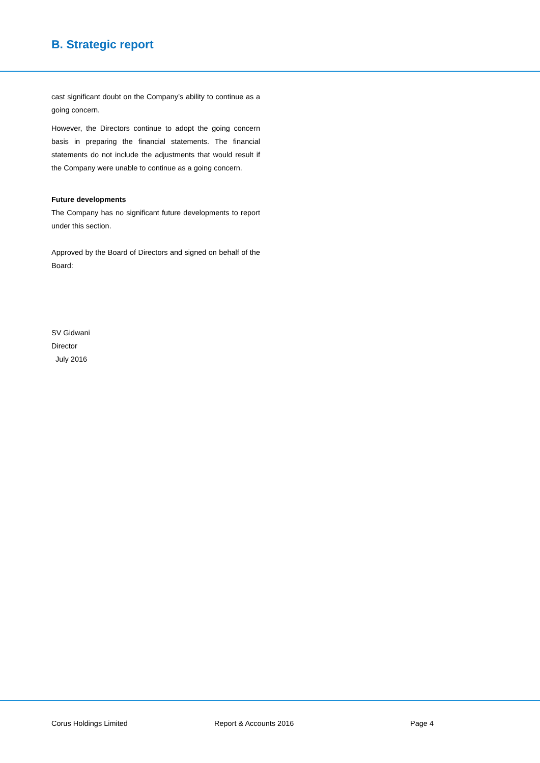B. Strategic report
cast significant doubt on the Company’s ability to continue as a going concern.
However, the Directors continue to adopt the going concern basis in preparing the financial statements. The financial statements do not include the adjustments that would result if the Company were unable to continue as a going concern.
Future developments
The Company has no significant future developments to report under this section.
Approved by the Board of Directors and signed on behalf of the Board:
SV Gidwani
Director
July 2016
Corus Holdings Limited Report & Accounts 2016 Page 4